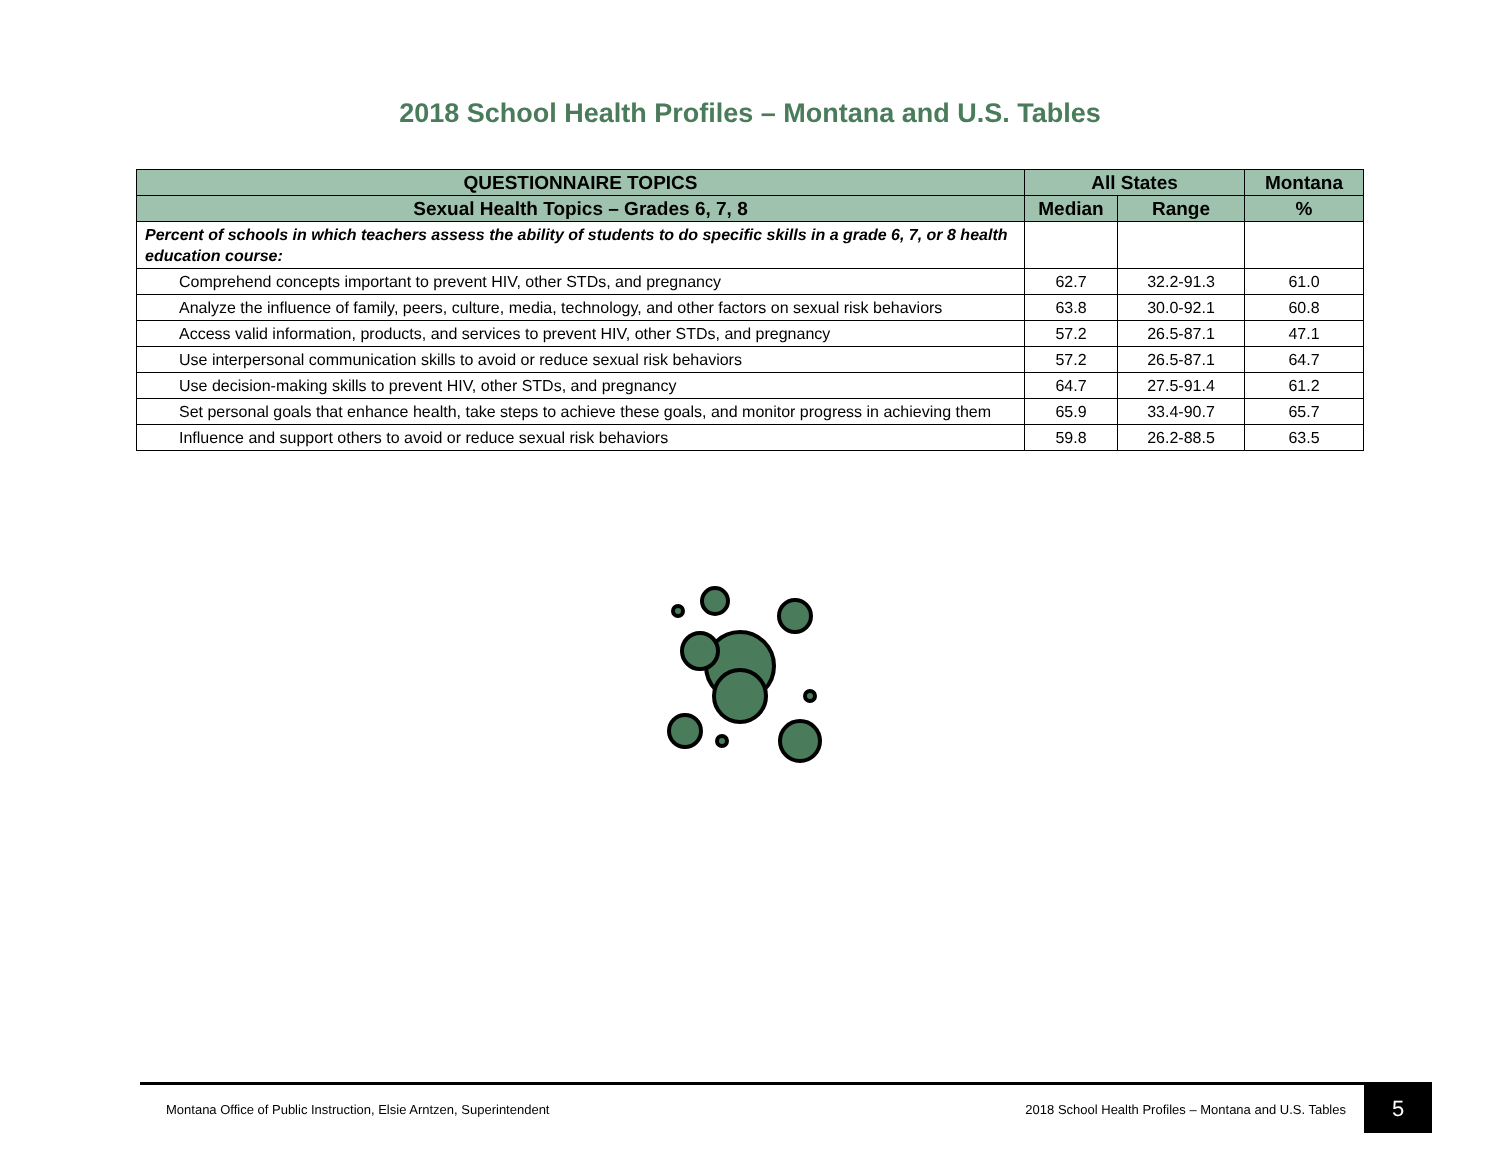2018 School Health Profiles – Montana and U.S. Tables
| QUESTIONNAIRE TOPICS | All States | | Montana |
| --- | --- | --- | --- |
| Sexual Health Topics – Grades 6, 7, 8 | Median | Range | % |
| Percent of schools in which teachers assess the ability of students to do specific skills in a grade 6, 7, or 8 health education course: | | | |
| Comprehend concepts important to prevent HIV, other STDs, and pregnancy | 62.7 | 32.2-91.3 | 61.0 |
| Analyze the influence of family, peers, culture, media, technology, and other factors on sexual risk behaviors | 63.8 | 30.0-92.1 | 60.8 |
| Access valid information, products, and services to prevent HIV, other STDs, and pregnancy | 57.2 | 26.5-87.1 | 47.1 |
| Use interpersonal communication skills to avoid or reduce sexual risk behaviors | 57.2 | 26.5-87.1 | 64.7 |
| Use decision-making skills to prevent HIV, other STDs, and pregnancy | 64.7 | 27.5-91.4 | 61.2 |
| Set personal goals that enhance health, take steps to achieve these goals, and monitor progress in achieving them | 65.9 | 33.4-90.7 | 65.7 |
| Influence and support others to avoid or reduce sexual risk behaviors | 59.8 | 26.2-88.5 | 63.5 |
Montana Office of Public Instruction, Elsie Arntzen, Superintendent 2018 School Health Profiles – Montana and U.S. Tables 5